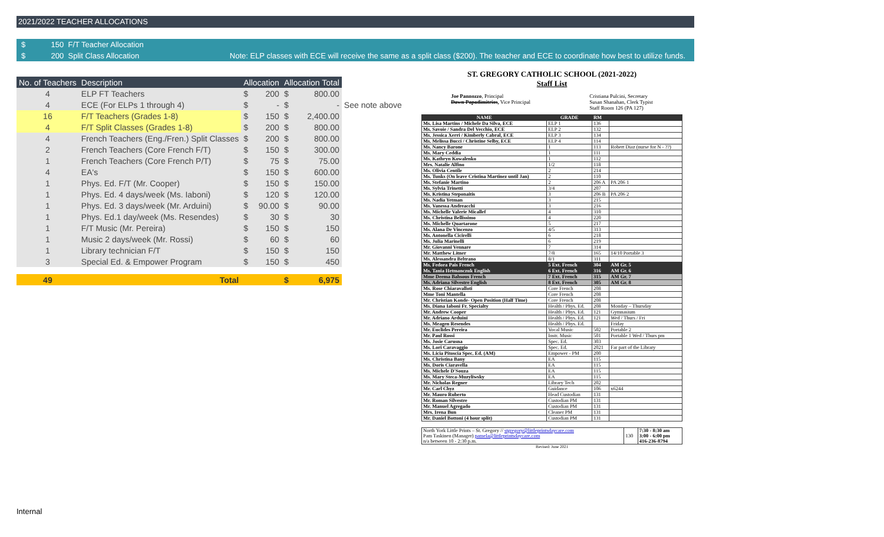2021/2022 TEACHER ALLOCATIONS
$ 150 F/T Teacher Allocation
$ 200 Split Class Allocation Note: ELP classes with ECE will receive the same as a split class ($200). The teacher and ECE to coordinate how best to utilize funds.
| No. of Teachers | Description | Allocation | | Allocation Total | | |
| --- | --- | --- | --- | --- | --- | --- |
| 4 | ELP FT Teachers | $ | 200 | $ | 800.00 | |
| 4 | ECE (For ELPs 1 through 4) | $ | - | $ | - | See note above |
| 16 | F/T Teachers (Grades 1-8) | $ | 150 | $ | 2,400.00 | |
| 4 | F/T Split Classes (Grades 1-8) | $ | 200 | $ | 800.00 | |
| 4 | French Teachers (Eng./Fren.) Split Classes | $ | 200 | $ | 800.00 | |
| 2 | French Teachers (Core French F/T) | $ | 150 | $ | 300.00 | |
| 1 | French Teachers (Core French P/T) | $ | 75 | $ | 75.00 | |
| 4 | EA's | $ | 150 | $ | 600.00 | |
| 1 | Phys. Ed. F/T (Mr. Cooper) | $ | 150 | $ | 150.00 | |
| 1 | Phys. Ed. 4 days/week (Ms. Iaboni) | $ | 120 | $ | 120.00 | |
| 1 | Phys. Ed. 3 days/week (Mr. Arduini) | $ | 90.00 | $ | 90.00 | |
| 1 | Phys. Ed.1 day/week (Ms. Resendes) | $ | 30 | $ | 30 | |
| 1 | F/T Music (Mr. Pereira) | $ | 150 | $ | 150 | |
| 1 | Music 2 days/week (Mr. Rossi) | $ | 60 | $ | 60 | |
| 1 | Library technician F/T | $ | 150 | $ | 150 | |
| 3 | Special Ed. & Empower Program | $ | 150 | $ | 450 | |
| 49 | Total | | | $ | 6,975 | |
ST. GREGORY CATHOLIC SCHOOL (2021-2022)
Staff List
Joe Pannozzo, Principal
Dawn Papadimitrios, Vice Principal
Cristiana Pulcini, Secretary
Susan Shanahan, Clerk Typist
Staff Room 126 (PA 127)
| NAME | GRADE | RM | |
| Ms. Lisa Martins / Michele Da Silva, ECE | ELP 1 | 136 | |
| Ms. Savoie / Sandra Del Vecchio, ECE | ELP 2 | 132 | |
| Ms. Jessica Xerri / Kimberly Cabral, ECE | ELP 3 | 134 | |
| Ms. Melissa Bucci / Christine Selby, ECE | ELP 4 | 114 | |
| Ms. Nancy Barone | 1 | 113 | Robert Diaz (nurse for N - ??) |
| Ms. Mary Ceddia | 1 | 111 | |
| Ms. Kathryn Kowalenko | 1 | 112 | |
| Mrs. Natalie Alfino | 1/2 | 118 | |
| Ms. Olivia Centile | 2 | 214 | |
| Ms. Tunks (On leave Cristina Martinez until Jan) | 2 | 110 | |
| Ms. Stefanie Martino | 2 | 206 A | PA 206 1 |
| Ms. Sylvia Trinetti | 3/4 | 207 | |
| Ms. Kristina Steponaitis | 3 | 206 B | PA 206 2 |
| Ms. Nadia Yetman | 3 | 215 | |
| Ms. Vanessa Andreacchi | 3 | 216 | |
| Ms. Michelle Valerie Micallef | 4 | 310 | |
| Ms. Christina Bellissimo | 4 | 220 | |
| Ms. Michelle Quartarone | 5 | 217 | |
| Ms. Alana De Vincenzo | 4/5 | 313 | |
| Ms. Antonella Cicirelli | 6 | 218 | |
| Ms. Julia Marinelli | 6 | 219 | |
| Mr. Giovanni Vennare | 7 | 314 | |
| Mr. Matthew Litner | 7/8 | 165 | 14/10 Portable 3 |
| Ms. Alessandra Beltrano | 8/1 | 311 | |
| Ms. Fedora Pais French | 5 Ext. French | 304 | AM Gr. 5 |
| Ms. Tania Hetmanczuk English | 6 Ext. French | 316 | AM Gr. 6 |
| Mme Deema Bahsous French | 7 Ext. French | 315 | AM Gr. 7 |
| Ms. Adriana Silvestre English | 8 Ext. French | 305 | AM Gr. 8 |
| Ms. Rose Chiaravalloti | Core French | 208 | |
| Mme Toni Mantella | Core French | 208 | |
| Mr. Christian Konde- Open Position (Half Time) | Core French | 208 | |
| Ms. Diana Iaboni Fr. Specialty | Health / Phys. Ed. | 208 | Monday – Thursday |
| Mr. Andrew Cooper | Health / Phys. Ed. | 121 | Gymnasium |
| Mr. Adriano Arduini | Health / Phys. Ed. | 121 | Wed / Thurs / Fri |
| Ms. Meagen Resendes | Health / Phys. Ed. | | Friday |
| Mr. Euclides Pereira | Vocal Music | 502 | Portable 2 |
| Mr. Paul Rossi | Instr. Music | 501 | Portable 1 Wed / Thurs pm |
| Ms. Josie Carusna | Spec. Ed. | 303 | |
| Ms. Lori Caravaggio | Spec. Ed. | 2021 | Far part of the Library |
| Ms. Licia Pitoscia Spec. Ed. (AM) | Empower - PM | 200 | |
| Ms. Christina Bany | EA | 115 | |
| Ms. Doris Ciaravella | EA | 115 | |
| Ms. Michele D'Souza | EA | 115 | |
| Ms. Mary Steca-Muzyliwsky | EA | 115 | |
| Mr. Nicholas Regner | Library Tech | 202 | |
| Mr. Carl Chyz | Guidance | 106 | x6244 |
| Mr. Mauro Ruberto | Head Custodian | 131 | |
| Mr. Roman Silvestre | Custodian PM | 131 | |
| Mr. Manuel Agregado | Custodian PM | 131 | |
| Mrs. Irena Bun | Cleaner PM | 131 | |
| Mr. Daniel Bottoni (4 hour split) | Custodian PM | 131 | |
| North York Little Prints – St. Gregory // stgregory@littleprintsdaycare.com Pam Taskinen (Manager) pamela@littleprintsdaycare.com n/a between 10 - 2:30 p.m. | 130 | 7:30 - 8:30 am 3:00 - 6:00 pm 416-236-8794 |
Revised: June 2021
Internal